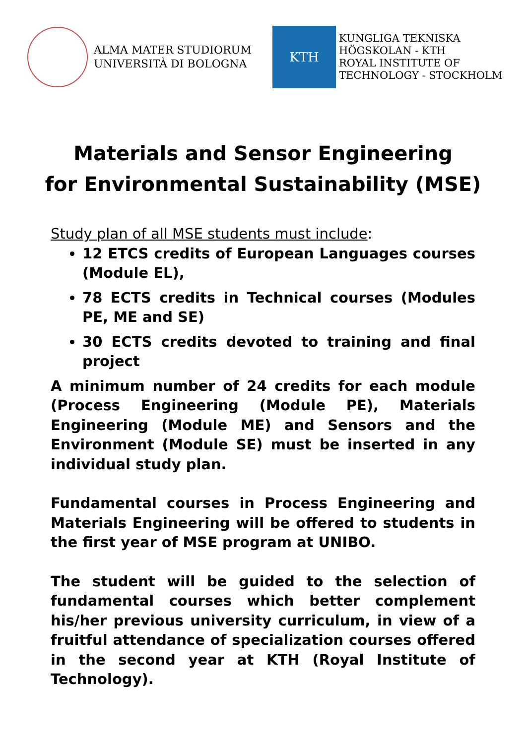ALMA MATER STUDIORUM
UNIVERSITÀ DI BOLOGNA
KTH
KUNGLIGA TEKNISKA
HÖGSKOLAN - KTH
ROYAL INSTITUTE OF
TECHNOLOGY - STOCKHOLM
Materials and Sensor Engineering
for Environmental Sustainability (MSE)
Study plan of all MSE students must include:
12 ETCS credits of European Languages courses (Module EL),
78 ECTS credits in Technical courses (Modules PE, ME and SE)
30 ECTS credits devoted to training and final project
A minimum number of 24 credits for each module (Process Engineering (Module PE), Materials Engineering (Module ME) and Sensors and the Environment (Module SE) must be inserted in any individual study plan.
Fundamental courses in Process Engineering and Materials Engineering will be offered to students in the first year of MSE program at UNIBO.
The student will be guided to the selection of fundamental courses which better complement his/her previous university curriculum, in view of a fruitful attendance of specialization courses offered in the second year at KTH (Royal Institute of Technology).